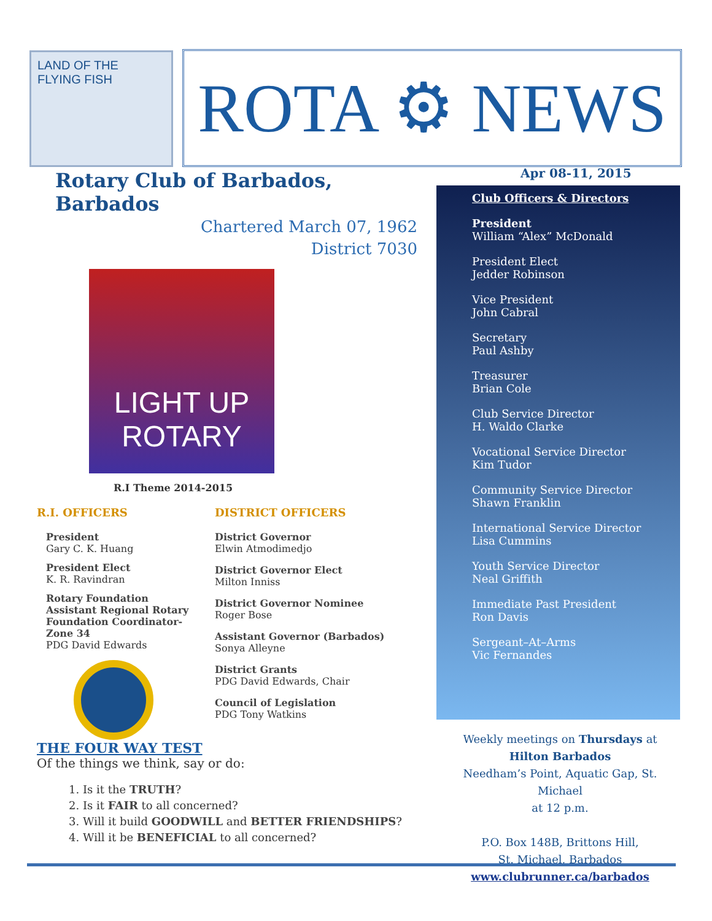LAND OF THE FLYING FISH
ROTA ⚙ NEWS
Apr 08-11, 2015
Rotary Club of Barbados, Barbados
Chartered March 07, 1962
District 7030
LIGHT UP ROTARY
R.I Theme 2014-2015
R.I. OFFICERS
President
Gary C. K. Huang
President Elect
K. R. Ravindran
Rotary Foundation Assistant Regional Rotary Foundation Coordinator-Zone 34
PDG David Edwards
DISTRICT OFFICERS
District Governor
Elwin Atmodimedjo
District Governor Elect
Milton Inniss
District Governor Nominee
Roger Bose
Assistant Governor (Barbados)
Sonya Alleyne
District Grants
PDG David Edwards, Chair
Council of Legislation
PDG Tony Watkins
THE FOUR WAY TEST
Of the things we think, say or do:
1. Is it the TRUTH?
2. Is it FAIR to all concerned?
3. Will it build GOODWILL and BETTER FRIENDSHIPS?
4. Will it be BENEFICIAL to all concerned?
Club Officers & Directors
President
William “Alex” McDonald
President Elect
Jedder Robinson
Vice President
John Cabral
Secretary
Paul Ashby
Treasurer
Brian Cole
Club Service Director
H. Waldo Clarke
Vocational Service Director
Kim Tudor
Community Service Director
Shawn Franklin
International Service Director
Lisa Cummins
Youth Service Director
Neal Griffith
Immediate Past President
Ron Davis
Sergeant–At–Arms
Vic Fernandes
Weekly meetings on Thursdays at
Hilton Barbados
Needham’s Point, Aquatic Gap, St. Michael
at 12 p.m.
P.O. Box 148B, Brittons Hill,
St. Michael, Barbados
www.clubrunner.ca/barbados